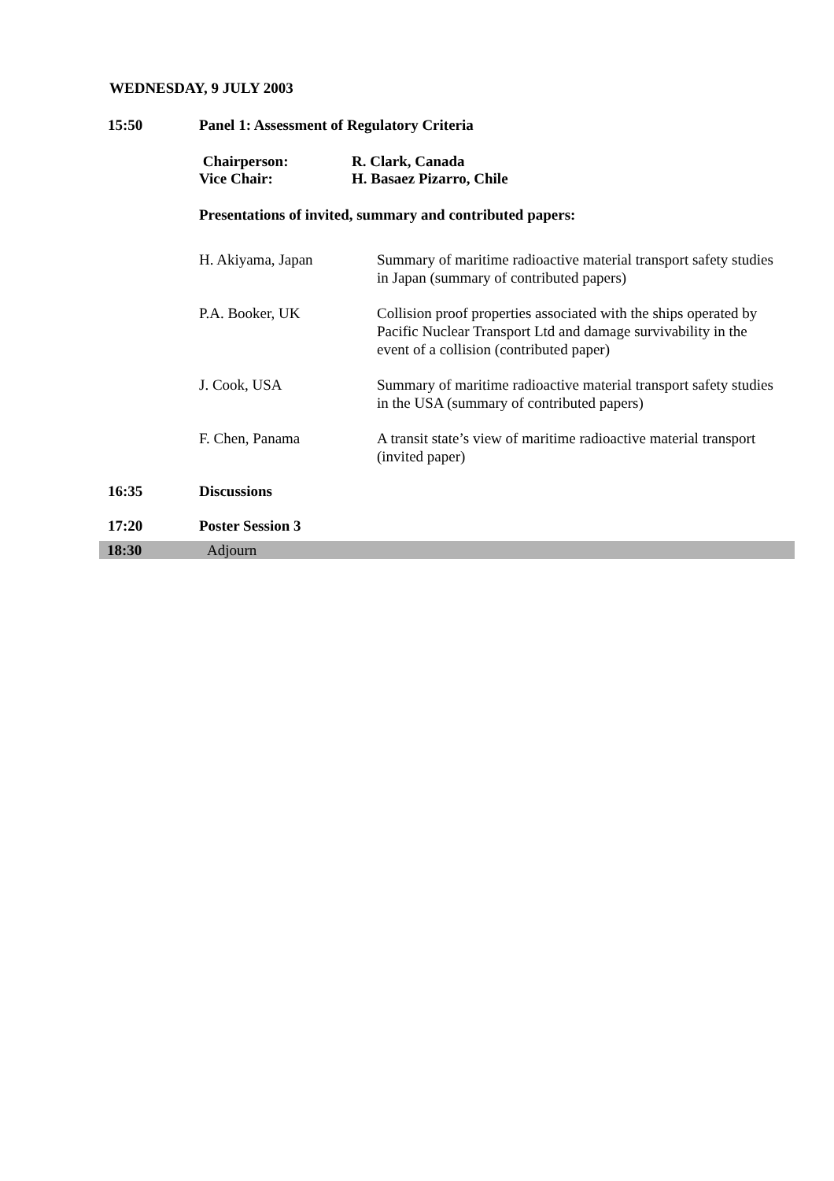WEDNESDAY, 9 JULY 2003
15:50 Panel 1: Assessment of Regulatory Criteria
Chairperson: R. Clark, Canada
Vice Chair: H. Basaez Pizarro, Chile
Presentations of invited, summary and contributed papers:
H. Akiyama, Japan Summary of maritime radioactive material transport safety studies in Japan (summary of contributed papers)
P.A. Booker, UK Collision proof properties associated with the ships operated by Pacific Nuclear Transport Ltd and damage survivability in the event of a collision (contributed paper)
J. Cook, USA Summary of maritime radioactive material transport safety studies in the USA (summary of contributed papers)
F. Chen, Panama A transit state’s view of maritime radioactive material transport (invited paper)
16:35 Discussions
17:20 Poster Session 3
18:30 Adjourn